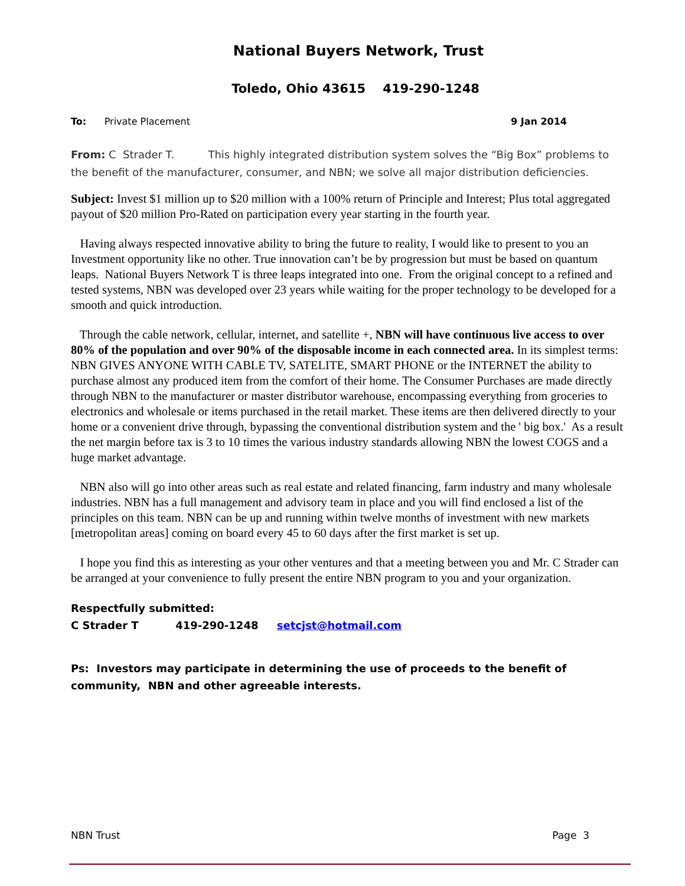National Buyers Network, Trust
Toledo, Ohio 43615 419-290-1248
To: Private Placement 9 Jan 2014
From: C Strader T. This highly integrated distribution system solves the “Big Box” problems to the benefit of the manufacturer, consumer, and NBN; we solve all major distribution deficiencies.
Subject: Invest $1 million up to $20 million with a 100% return of Principle and Interest; Plus total aggregated payout of $20 million Pro-Rated on participation every year starting in the fourth year.
Having always respected innovative ability to bring the future to reality, I would like to present to you an Investment opportunity like no other. True innovation can’t be by progression but must be based on quantum leaps. National Buyers Network T is three leaps integrated into one. From the original concept to a refined and tested systems, NBN was developed over 23 years while waiting for the proper technology to be developed for a smooth and quick introduction.
Through the cable network, cellular, internet, and satellite +, NBN will have continuous live access to over 80% of the population and over 90% of the disposable income in each connected area. In its simplest terms: NBN GIVES ANYONE WITH CABLE TV, SATELITE, SMART PHONE or the INTERNET the ability to purchase almost any produced item from the comfort of their home. The Consumer Purchases are made directly through NBN to the manufacturer or master distributor warehouse, encompassing everything from groceries to electronics and wholesale or items purchased in the retail market. These items are then delivered directly to your home or a convenient drive through, bypassing the conventional distribution system and the ' big box.' As a result the net margin before tax is 3 to 10 times the various industry standards allowing NBN the lowest COGS and a huge market advantage.
NBN also will go into other areas such as real estate and related financing, farm industry and many wholesale industries. NBN has a full management and advisory team in place and you will find enclosed a list of the principles on this team. NBN can be up and running within twelve months of investment with new markets [metropolitan areas] coming on board every 45 to 60 days after the first market is set up.
I hope you find this as interesting as your other ventures and that a meeting between you and Mr. C Strader can be arranged at your convenience to fully present the entire NBN program to you and your organization.
Respectfully submitted:
C Strader T 419-290-1248 setcjst@hotmail.com
Ps: Investors may participate in determining the use of proceeds to the benefit of community, NBN and other agreeable interests.
NBN Trust Page 3